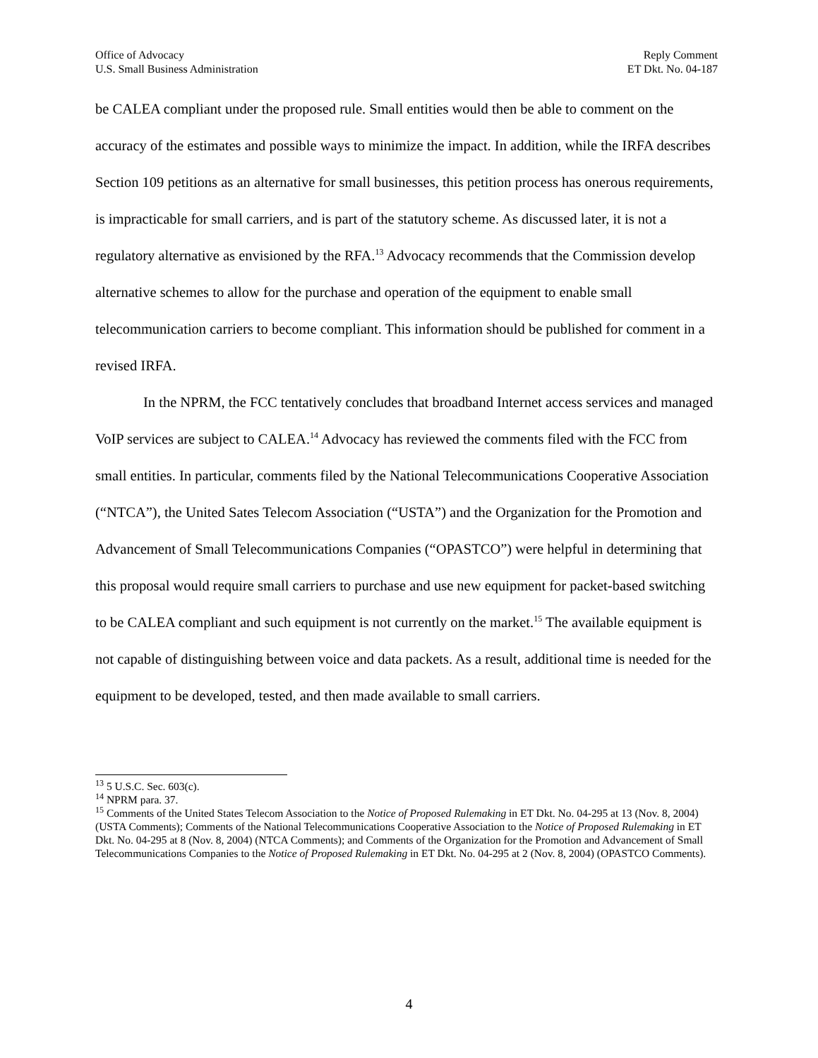Office of Advocacy
U.S. Small Business Administration
Reply Comment
ET Dkt. No. 04-187
be CALEA compliant under the proposed rule. Small entities would then be able to comment on the accuracy of the estimates and possible ways to minimize the impact. In addition, while the IRFA describes Section 109 petitions as an alternative for small businesses, this petition process has onerous requirements, is impracticable for small carriers, and is part of the statutory scheme. As discussed later, it is not a regulatory alternative as envisioned by the RFA.<sup>13</sup> Advocacy recommends that the Commission develop alternative schemes to allow for the purchase and operation of the equipment to enable small telecommunication carriers to become compliant. This information should be published for comment in a revised IRFA.
In the NPRM, the FCC tentatively concludes that broadband Internet access services and managed VoIP services are subject to CALEA.<sup>14</sup> Advocacy has reviewed the comments filed with the FCC from small entities. In particular, comments filed by the National Telecommunications Cooperative Association (“NTCA”), the United Sates Telecom Association (“USTA”) and the Organization for the Promotion and Advancement of Small Telecommunications Companies (“OPASTCO”) were helpful in determining that this proposal would require small carriers to purchase and use new equipment for packet-based switching to be CALEA compliant and such equipment is not currently on the market.<sup>15</sup> The available equipment is not capable of distinguishing between voice and data packets. As a result, additional time is needed for the equipment to be developed, tested, and then made available to small carriers.
<sup>13</sup> 5 U.S.C. Sec. 603(c).
<sup>14</sup> NPRM para. 37.
<sup>15</sup> Comments of the United States Telecom Association to the Notice of Proposed Rulemaking in ET Dkt. No. 04-295 at 13 (Nov. 8, 2004) (USTA Comments); Comments of the National Telecommunications Cooperative Association to the Notice of Proposed Rulemaking in ET Dkt. No. 04-295 at 8 (Nov. 8, 2004) (NTCA Comments); and Comments of the Organization for the Promotion and Advancement of Small Telecommunications Companies to the Notice of Proposed Rulemaking in ET Dkt. No. 04-295 at 2 (Nov. 8, 2004) (OPASTCO Comments).
4